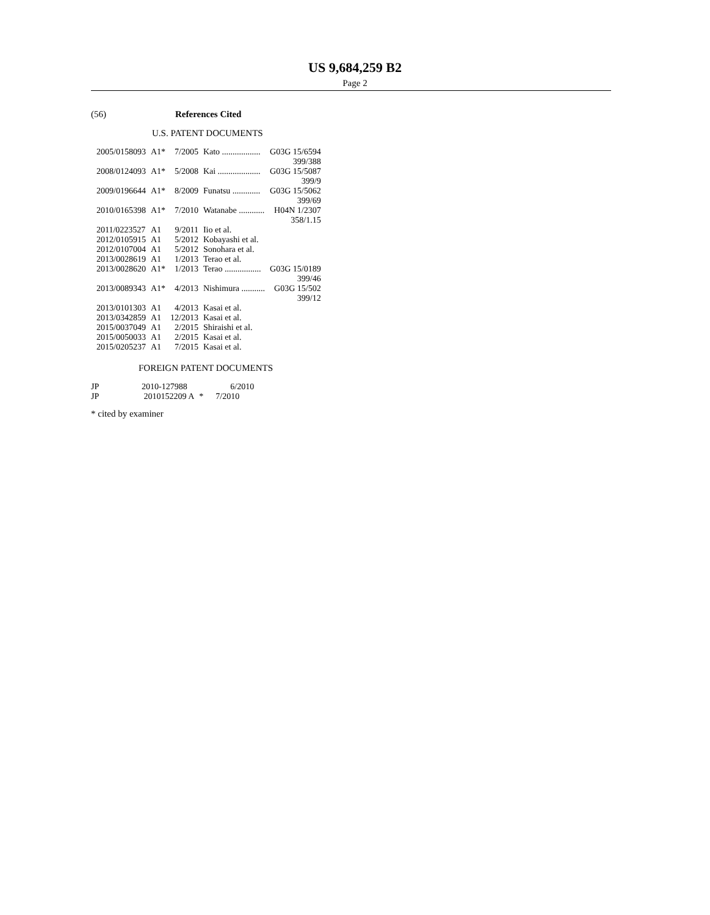US 9,684,259 B2
Page 2
(56) References Cited
U.S. PATENT DOCUMENTS
| 2005/0158093 | A1* | 7/2005 | Kato .................. | G03G 15/6594 |
| | | | | 399/388 |
| 2008/0124093 | A1* | 5/2008 | Kai .................... | G03G 15/5087 |
| | | | | 399/9 |
| 2009/0196644 | A1* | 8/2009 | Funatsu ............. | G03G 15/5062 |
| | | | | 399/69 |
| 2010/0165398 | A1* | 7/2010 | Watanabe ............ | H04N 1/2307 |
| | | | | 358/1.15 |
| 2011/0223527 | A1 | 9/2011 | Iio et al. | |
| 2012/0105915 | A1 | 5/2012 | Kobayashi et al. | |
| 2012/0107004 | A1 | 5/2012 | Sonohara et al. | |
| 2013/0028619 | A1 | 1/2013 | Terao et al. | |
| 2013/0028620 | A1* | 1/2013 | Terao ................. | G03G 15/0189 |
| | | | | 399/46 |
| 2013/0089343 | A1* | 4/2013 | Nishimura ........... | G03G 15/502 |
| | | | | 399/12 |
| 2013/0101303 | A1 | 4/2013 | Kasai et al. | |
| 2013/0342859 | A1 | 12/2013 | Kasai et al. | |
| 2015/0037049 | A1 | 2/2015 | Shiraishi et al. | |
| 2015/0050033 | A1 | 2/2015 | Kasai et al. | |
| 2015/0205237 | A1 | 7/2015 | Kasai et al. | |
FOREIGN PATENT DOCUMENTS
| JP | 2010-127988 | | 6/2010 |
| JP | 2010152209 A | * | 7/2010 |
* cited by examiner